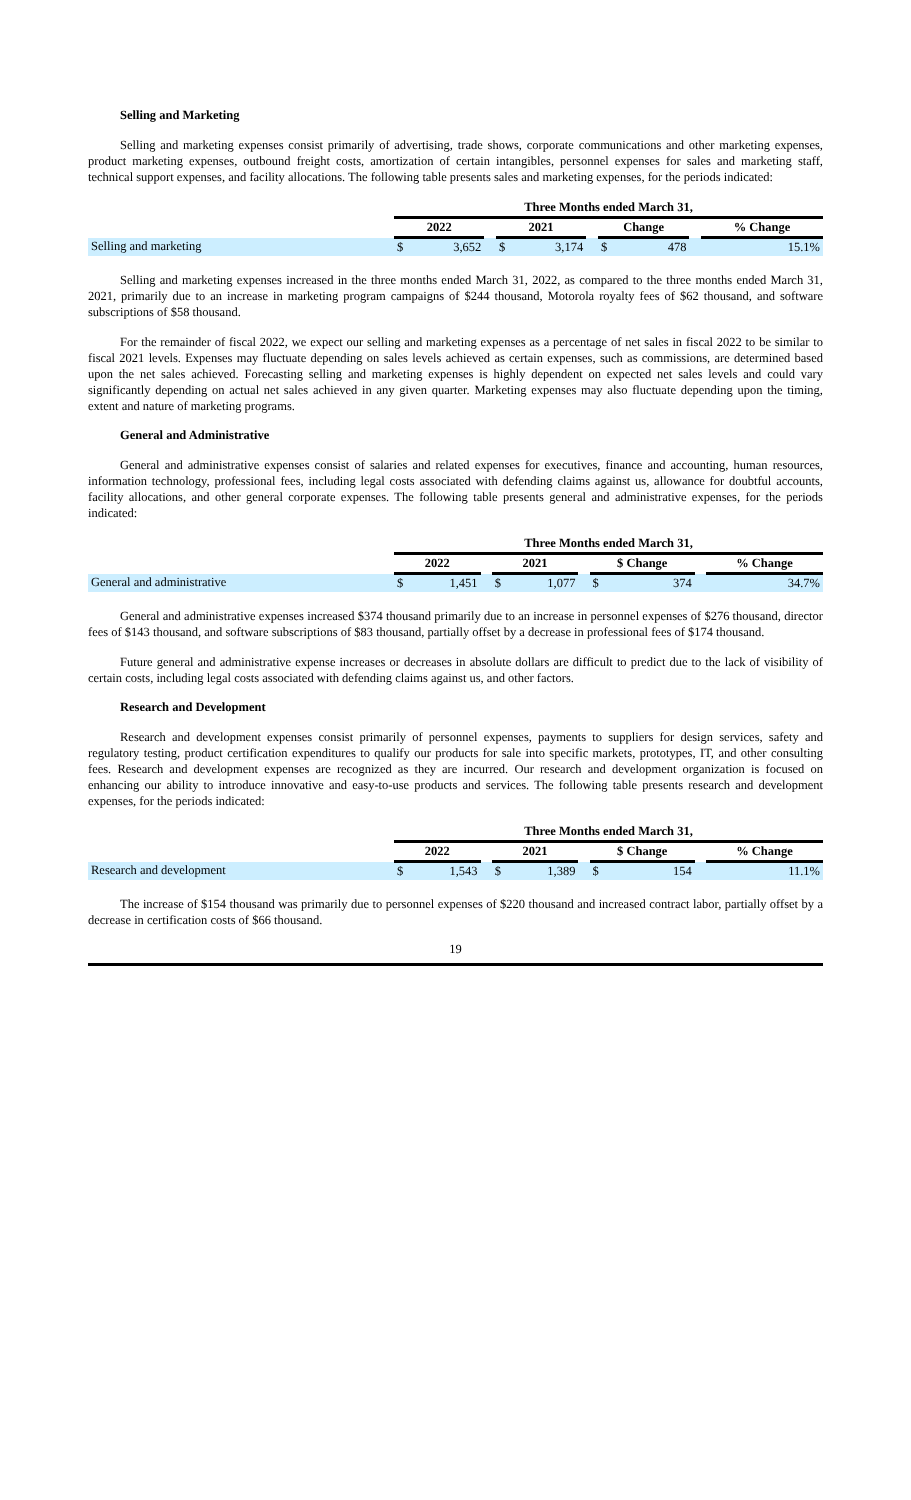Selling and Marketing
Selling and marketing expenses consist primarily of advertising, trade shows, corporate communications and other marketing expenses, product marketing expenses, outbound freight costs, amortization of certain intangibles, personnel expenses for sales and marketing staff, technical support expenses, and facility allocations. The following table presents sales and marketing expenses, for the periods indicated:
| | Three Months ended March 31, | | | | | | | | | |
| | 2022 | | | 2021 | | | Change | | | % Change |
| Selling and marketing | $ | 3,652 | | $ | 3,174 | | $ | 478 | | 15.1% |
Selling and marketing expenses increased in the three months ended March 31, 2022, as compared to the three months ended March 31, 2021, primarily due to an increase in marketing program campaigns of $244 thousand, Motorola royalty fees of $62 thousand, and software subscriptions of $58 thousand.
For the remainder of fiscal 2022, we expect our selling and marketing expenses as a percentage of net sales in fiscal 2022 to be similar to fiscal 2021 levels. Expenses may fluctuate depending on sales levels achieved as certain expenses, such as commissions, are determined based upon the net sales achieved. Forecasting selling and marketing expenses is highly dependent on expected net sales levels and could vary significantly depending on actual net sales achieved in any given quarter. Marketing expenses may also fluctuate depending upon the timing, extent and nature of marketing programs.
General and Administrative
General and administrative expenses consist of salaries and related expenses for executives, finance and accounting, human resources, information technology, professional fees, including legal costs associated with defending claims against us, allowance for doubtful accounts, facility allocations, and other general corporate expenses. The following table presents general and administrative expenses, for the periods indicated:
| | Three Months ended March 31, | | | | | | | | | |
| | 2022 | | | 2021 | | | $ Change | | | % Change |
| General and administrative | $ | 1,451 | | $ | 1,077 | | $ | 374 | | 34.7% |
General and administrative expenses increased $374 thousand primarily due to an increase in personnel expenses of $276 thousand, director fees of $143 thousand, and software subscriptions of $83 thousand, partially offset by a decrease in professional fees of $174 thousand.
Future general and administrative expense increases or decreases in absolute dollars are difficult to predict due to the lack of visibility of certain costs, including legal costs associated with defending claims against us, and other factors.
Research and Development
Research and development expenses consist primarily of personnel expenses, payments to suppliers for design services, safety and regulatory testing, product certification expenditures to qualify our products for sale into specific markets, prototypes, IT, and other consulting fees. Research and development expenses are recognized as they are incurred. Our research and development organization is focused on enhancing our ability to introduce innovative and easy-to-use products and services. The following table presents research and development expenses, for the periods indicated:
| | Three Months ended March 31, | | | | | | | | | |
| | 2022 | | | 2021 | | | $ Change | | | % Change |
| Research and development | $ | 1,543 | | $ | 1,389 | | $ | 154 | | 11.1% |
The increase of $154 thousand was primarily due to personnel expenses of $220 thousand and increased contract labor, partially offset by a decrease in certification costs of $66 thousand.
19